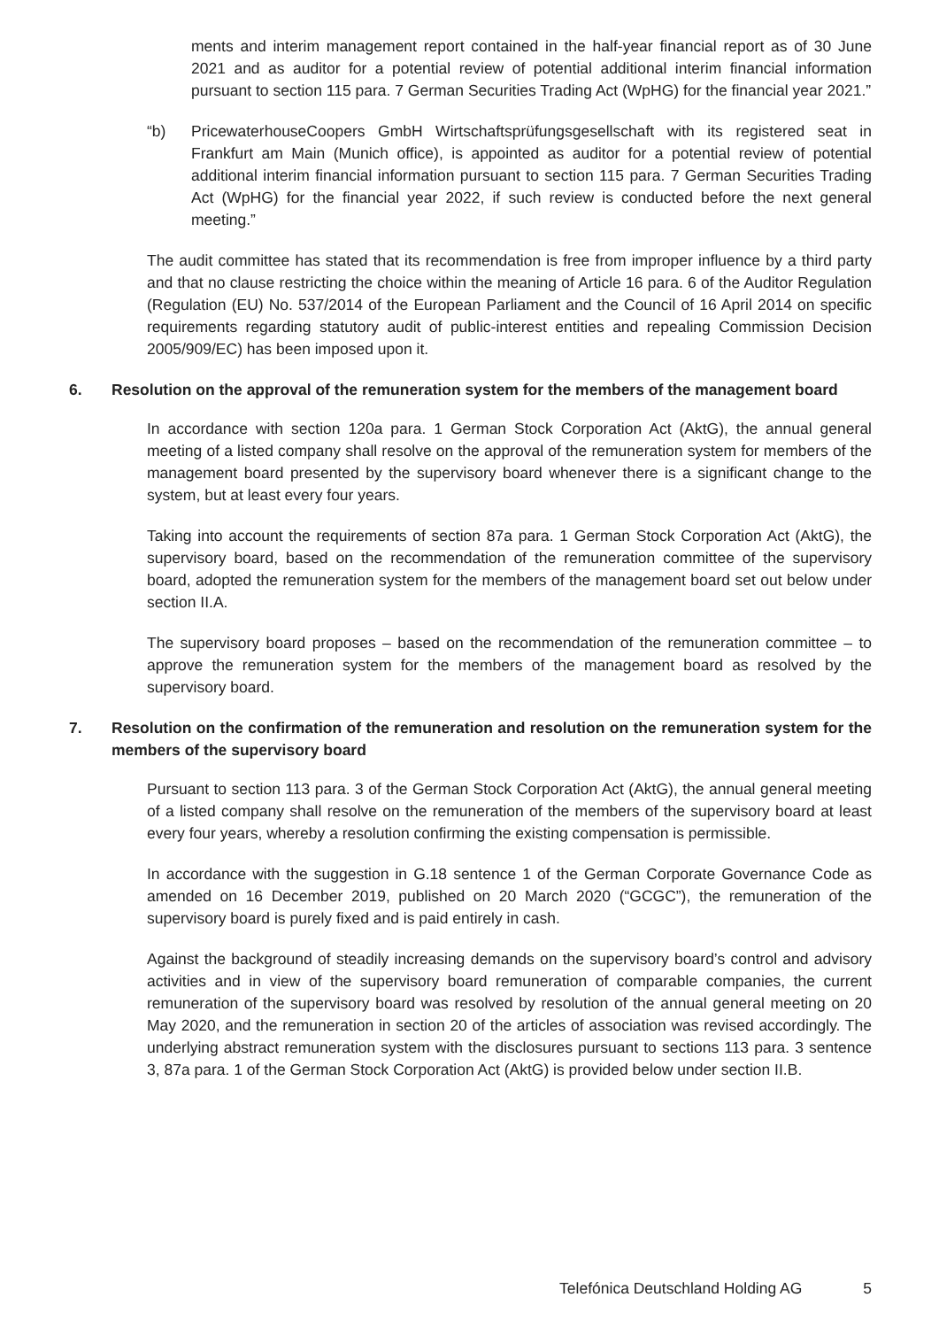ments and interim management report contained in the half-year financial report as of 30 June 2021 and as auditor for a potential review of potential additional interim financial information pursuant to section 115 para. 7 German Securities Trading Act (WpHG) for the financial year 2021.”
“b) PricewaterhouseCoopers GmbH Wirtschaftsprüfungsgesellschaft with its registered seat in Frankfurt am Main (Munich office), is appointed as auditor for a potential review of potential additional interim financial information pursuant to section 115 para. 7 German Securities Trading Act (WpHG) for the financial year 2022, if such review is conducted before the next general meeting.”
The audit committee has stated that its recommendation is free from improper influence by a third party and that no clause restricting the choice within the meaning of Article 16 para. 6 of the Auditor Regulation (Regulation (EU) No. 537/2014 of the European Parliament and the Council of 16 April 2014 on specific requirements regarding statutory audit of public-interest entities and repealing Commission Decision 2005/909/EC) has been imposed upon it.
6. Resolution on the approval of the remuneration system for the members of the management board
In accordance with section 120a para. 1 German Stock Corporation Act (AktG), the annual general meeting of a listed company shall resolve on the approval of the remuneration system for members of the management board presented by the supervisory board whenever there is a significant change to the system, but at least every four years.
Taking into account the requirements of section 87a para. 1 German Stock Corporation Act (AktG), the supervisory board, based on the recommendation of the remuneration committee of the supervisory board, adopted the remuneration system for the members of the management board set out below under section II.A.
The supervisory board proposes – based on the recommendation of the remuneration committee – to approve the remuneration system for the members of the management board as resolved by the supervisory board.
7. Resolution on the confirmation of the remuneration and resolution on the remuneration system for the members of the supervisory board
Pursuant to section 113 para. 3 of the German Stock Corporation Act (AktG), the annual general meeting of a listed company shall resolve on the remuneration of the members of the supervisory board at least every four years, whereby a resolution confirming the existing compensation is permissible.
In accordance with the suggestion in G.18 sentence 1 of the German Corporate Governance Code as amended on 16 December 2019, published on 20 March 2020 (“GCGC”), the remuneration of the supervisory board is purely fixed and is paid entirely in cash.
Against the background of steadily increasing demands on the supervisory board’s control and advisory activities and in view of the supervisory board remuneration of comparable companies, the current remuneration of the supervisory board was resolved by resolution of the annual general meeting on 20 May 2020, and the remuneration in section 20 of the articles of association was revised accordingly. The underlying abstract remuneration system with the disclosures pursuant to sections 113 para. 3 sentence 3, 87a para. 1 of the German Stock Corporation Act (AktG) is provided below under section II.B.
Telefónica Deutschland Holding AG 5